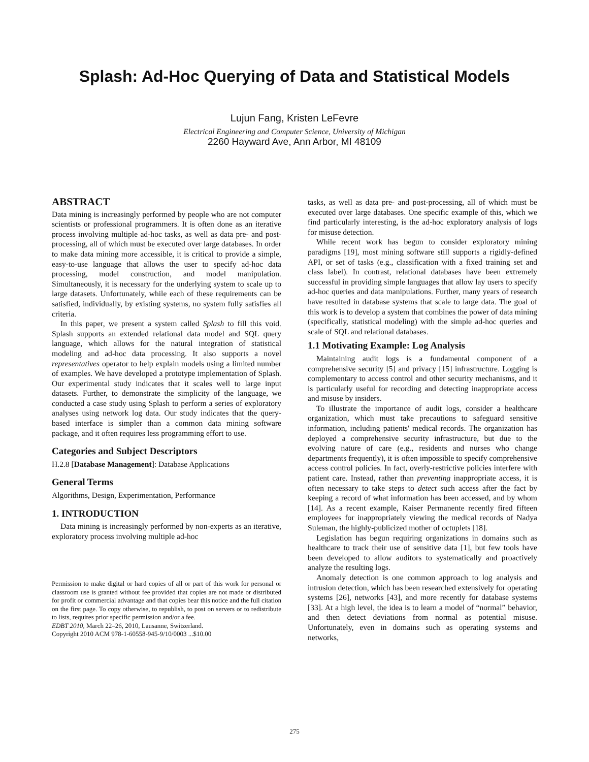Splash: Ad-Hoc Querying of Data and Statistical Models
Lujun Fang, Kristen LeFevre
Electrical Engineering and Computer Science, University of Michigan
2260 Hayward Ave, Ann Arbor, MI 48109
ABSTRACT
Data mining is increasingly performed by people who are not computer scientists or professional programmers. It is often done as an iterative process involving multiple ad-hoc tasks, as well as data pre- and post-processing, all of which must be executed over large databases. In order to make data mining more accessible, it is critical to provide a simple, easy-to-use language that allows the user to specify ad-hoc data processing, model construction, and model manipulation. Simultaneously, it is necessary for the underlying system to scale up to large datasets. Unfortunately, while each of these requirements can be satisfied, individually, by existing systems, no system fully satisfies all criteria.
In this paper, we present a system called Splash to fill this void. Splash supports an extended relational data model and SQL query language, which allows for the natural integration of statistical modeling and ad-hoc data processing. It also supports a novel representatives operator to help explain models using a limited number of examples. We have developed a prototype implementation of Splash. Our experimental study indicates that it scales well to large input datasets. Further, to demonstrate the simplicity of the language, we conducted a case study using Splash to perform a series of exploratory analyses using network log data. Our study indicates that the query-based interface is simpler than a common data mining software package, and it often requires less programming effort to use.
Categories and Subject Descriptors
H.2.8 [Database Management]: Database Applications
General Terms
Algorithms, Design, Experimentation, Performance
1. INTRODUCTION
Data mining is increasingly performed by non-experts as an iterative, exploratory process involving multiple ad-hoc
Permission to make digital or hard copies of all or part of this work for personal or classroom use is granted without fee provided that copies are not made or distributed for profit or commercial advantage and that copies bear this notice and the full citation on the first page. To copy otherwise, to republish, to post on servers or to redistribute to lists, requires prior specific permission and/or a fee.
EDBT 2010, March 22–26, 2010, Lausanne, Switzerland.
Copyright 2010 ACM 978-1-60558-945-9/10/0003 ...$10.00
tasks, as well as data pre- and post-processing, all of which must be executed over large databases. One specific example of this, which we find particularly interesting, is the ad-hoc exploratory analysis of logs for misuse detection.
While recent work has begun to consider exploratory mining paradigms [19], most mining software still supports a rigidly-defined API, or set of tasks (e.g., classification with a fixed training set and class label). In contrast, relational databases have been extremely successful in providing simple languages that allow lay users to specify ad-hoc queries and data manipulations. Further, many years of research have resulted in database systems that scale to large data. The goal of this work is to develop a system that combines the power of data mining (specifically, statistical modeling) with the simple ad-hoc queries and scale of SQL and relational databases.
1.1 Motivating Example: Log Analysis
Maintaining audit logs is a fundamental component of a comprehensive security [5] and privacy [15] infrastructure. Logging is complementary to access control and other security mechanisms, and it is particularly useful for recording and detecting inappropriate access and misuse by insiders.
To illustrate the importance of audit logs, consider a healthcare organization, which must take precautions to safeguard sensitive information, including patients' medical records. The organization has deployed a comprehensive security infrastructure, but due to the evolving nature of care (e.g., residents and nurses who change departments frequently), it is often impossible to specify comprehensive access control policies. In fact, overly-restrictive policies interfere with patient care. Instead, rather than preventing inappropriate access, it is often necessary to take steps to detect such access after the fact by keeping a record of what information has been accessed, and by whom [14]. As a recent example, Kaiser Permanente recently fired fifteen employees for inappropriately viewing the medical records of Nadya Suleman, the highly-publicized mother of octuplets [18].
Legislation has begun requiring organizations in domains such as healthcare to track their use of sensitive data [1], but few tools have been developed to allow auditors to systematically and proactively analyze the resulting logs.
Anomaly detection is one common approach to log analysis and intrusion detection, which has been researched extensively for operating systems [26], networks [43], and more recently for database systems [33]. At a high level, the idea is to learn a model of “normal” behavior, and then detect deviations from normal as potential misuse. Unfortunately, even in domains such as operating systems and networks,
275